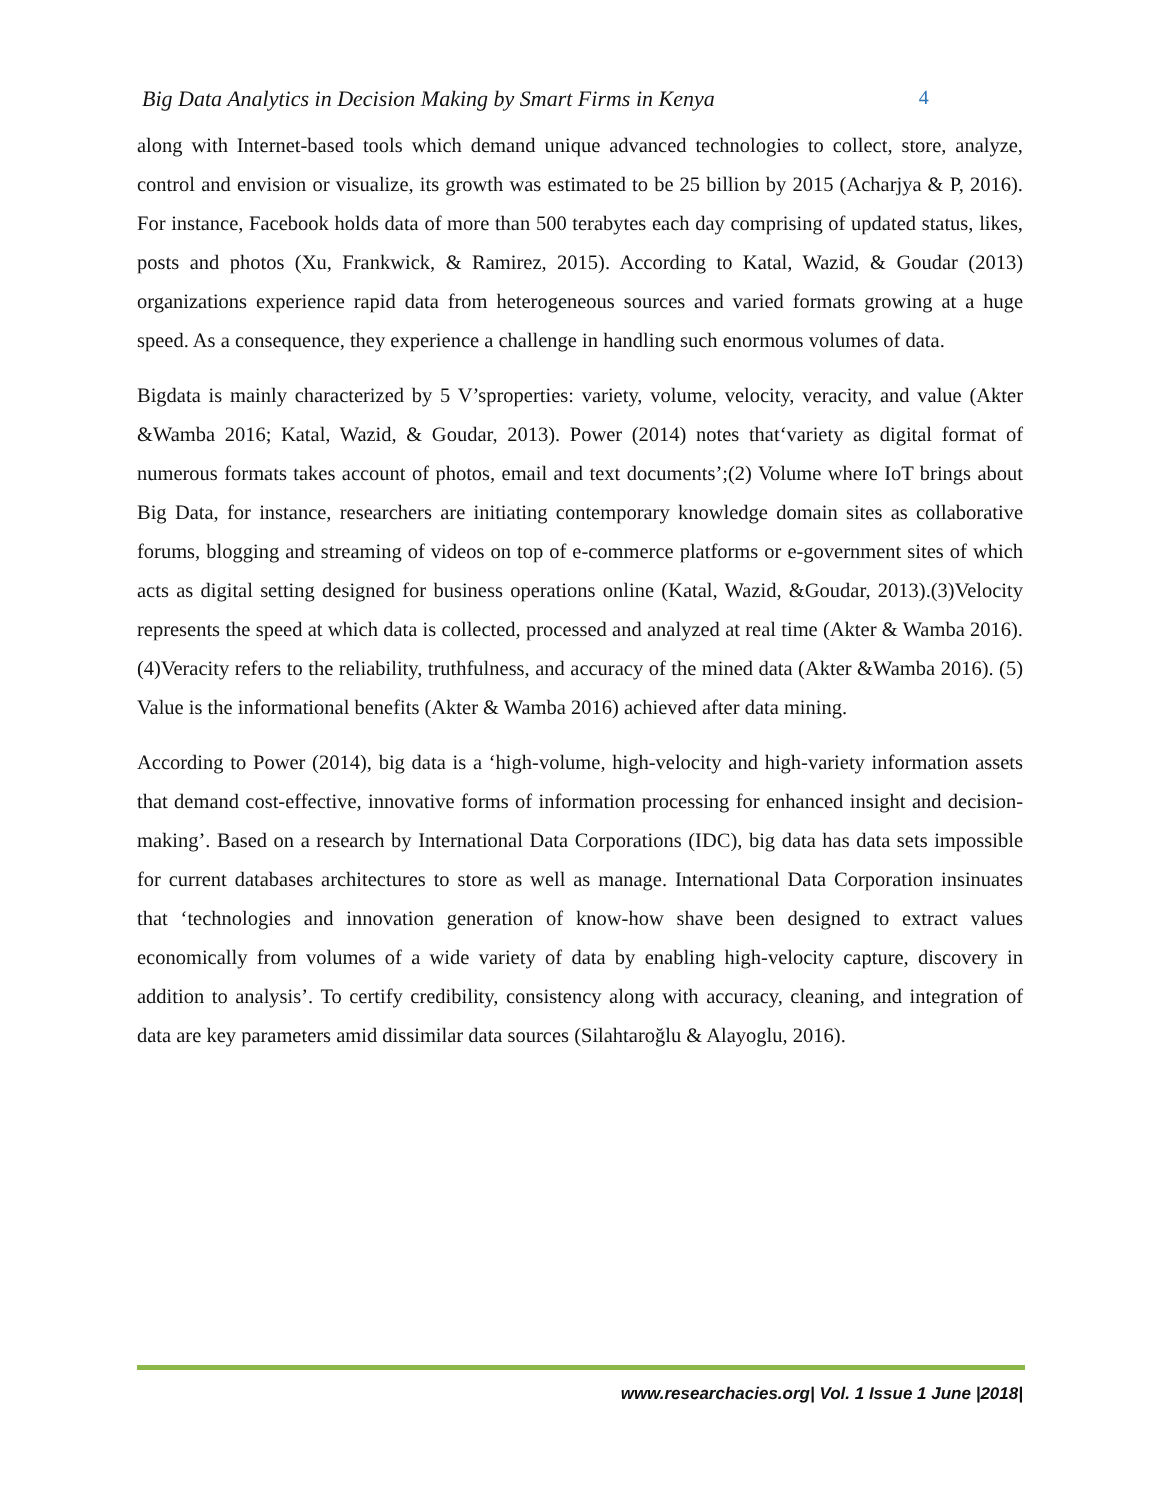Big Data Analytics in Decision Making by Smart Firms in Kenya 4
along with Internet-based tools which demand unique advanced technologies to collect, store, analyze, control and envision or visualize, its growth was estimated to be 25 billion by 2015 (Acharjya & P, 2016). For instance, Facebook holds data of more than 500 terabytes each day comprising of updated status, likes, posts and photos (Xu, Frankwick, & Ramirez, 2015). According to Katal, Wazid, & Goudar (2013) organizations experience rapid data from heterogeneous sources and varied formats growing at a huge speed. As a consequence, they experience a challenge in handling such enormous volumes of data.
Bigdata is mainly characterized by 5 V’sproperties: variety, volume, velocity, veracity, and value (Akter &Wamba 2016; Katal, Wazid, & Goudar, 2013). Power (2014) notes that‘variety as digital format of numerous formats takes account of photos, email and text documents’;(2) Volume where IoT brings about Big Data, for instance, researchers are initiating contemporary knowledge domain sites as collaborative forums, blogging and streaming of videos on top of e-commerce platforms or e-government sites of which acts as digital setting designed for business operations online (Katal, Wazid, &Goudar, 2013).(3)Velocity represents the speed at which data is collected, processed and analyzed at real time (Akter & Wamba 2016). (4)Veracity refers to the reliability, truthfulness, and accuracy of the mined data (Akter &Wamba 2016). (5) Value is the informational benefits (Akter & Wamba 2016) achieved after data mining.
According to Power (2014), big data is a ‘high-volume, high-velocity and high-variety information assets that demand cost-effective, innovative forms of information processing for enhanced insight and decision-making’. Based on a research by International Data Corporations (IDC), big data has data sets impossible for current databases architectures to store as well as manage. International Data Corporation insinuates that ‘technologies and innovation generation of know-how shave been designed to extract values economically from volumes of a wide variety of data by enabling high-velocity capture, discovery in addition to analysis’. To certify credibility, consistency along with accuracy, cleaning, and integration of data are key parameters amid dissimilar data sources (Silahtaroğlu & Alayoglu, 2016).
www.researchacies.org| Vol. 1 Issue 1 June |2018|